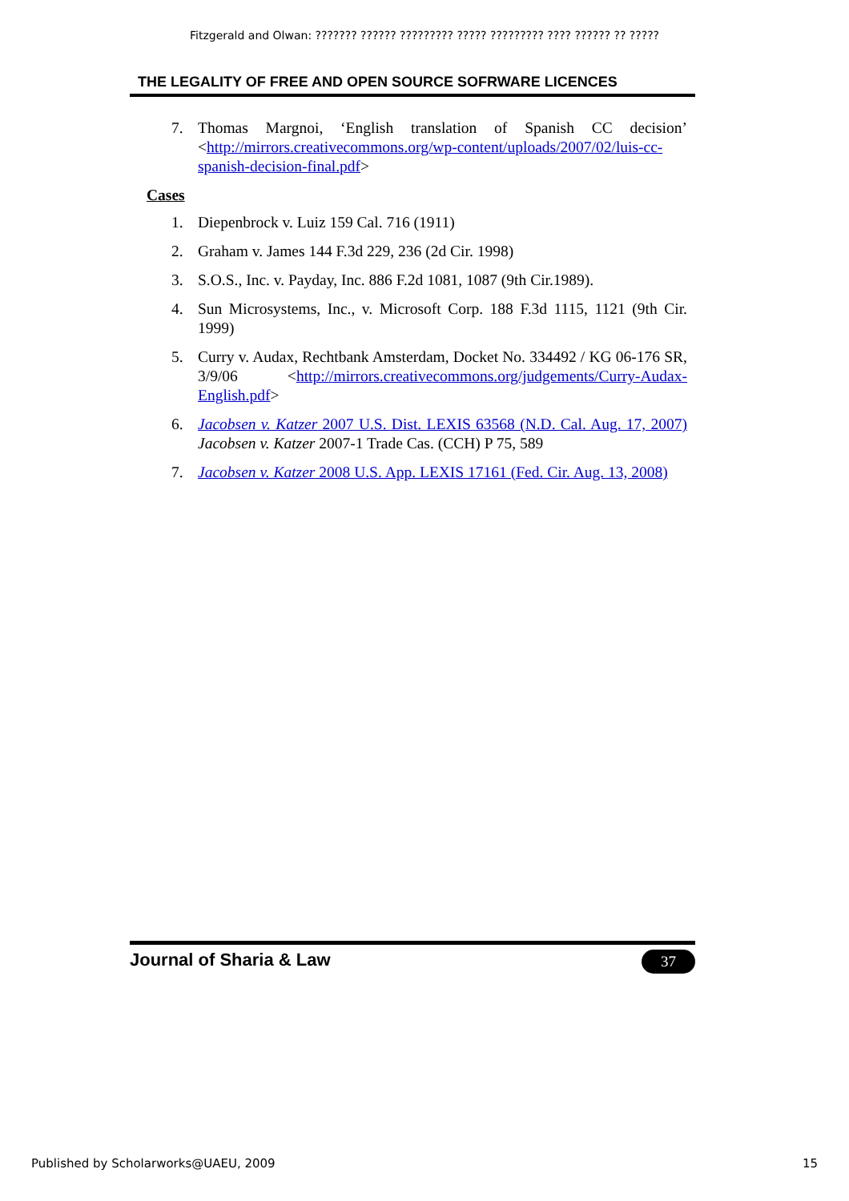Fitzgerald and Olwan: ??????? ?????? ????????? ????? ????????? ???? ?????? ?? ?????
THE LEGALITY OF FREE AND OPEN SOURCE SOFRWARE LICENCES
7. Thomas Margnoi, ‘English translation of Spanish CC decision’ <http://mirrors.creativecommons.org/wp-content/uploads/2007/02/luis-cc-spanish-decision-final.pdf>
Cases
1. Diepenbrock v. Luiz 159 Cal. 716 (1911)
2. Graham v. James 144 F.3d 229, 236 (2d Cir. 1998)
3. S.O.S., Inc. v. Payday, Inc. 886 F.2d 1081, 1087 (9th Cir.1989).
4. Sun Microsystems, Inc., v. Microsoft Corp. 188 F.3d 1115, 1121 (9th Cir. 1999)
5. Curry v. Audax, Rechtbank Amsterdam, Docket No. 334492 / KG 06-176 SR, 3/9/06 <http://mirrors.creativecommons.org/judgements/Curry-Audax-English.pdf>
6. Jacobsen v. Katzer 2007 U.S. Dist. LEXIS 63568 (N.D. Cal. Aug. 17, 2007) Jacobsen v. Katzer 2007-1 Trade Cas. (CCH) P 75, 589
7. Jacobsen v. Katzer 2008 U.S. App. LEXIS 17161 (Fed. Cir. Aug. 13, 2008)
Journal of Sharia & Law 37
Published by Scholarworks@UAEU, 2009 15